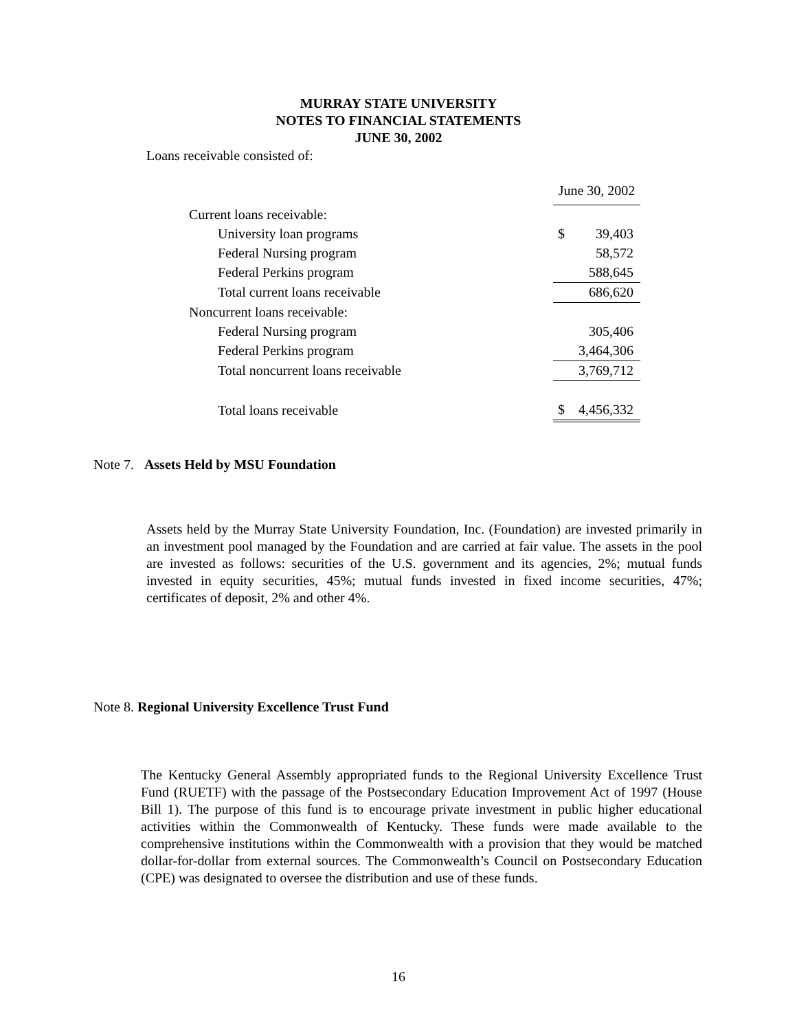MURRAY STATE UNIVERSITY
NOTES TO FINANCIAL STATEMENTS
JUNE 30, 2002
Loans receivable consisted of:
| | June 30, 2002 | |
| Current loans receivable: | | |
| University loan programs | $ | 39,403 |
| Federal Nursing program | | 58,572 |
| Federal Perkins program | | 588,645 |
| Total current loans receivable | | 686,620 |
| Noncurrent loans receivable: | | |
| Federal Nursing program | | 305,406 |
| Federal Perkins program | | 3,464,306 |
| Total noncurrent loans receivable | | 3,769,712 |
| Total loans receivable | $ | 4,456,332 |
Note 7. Assets Held by MSU Foundation
Assets held by the Murray State University Foundation, Inc. (Foundation) are invested primarily in an investment pool managed by the Foundation and are carried at fair value. The assets in the pool are invested as follows: securities of the U.S. government and its agencies, 2%; mutual funds invested in equity securities, 45%; mutual funds invested in fixed income securities, 47%; certificates of deposit, 2% and other 4%.
Note 8. Regional University Excellence Trust Fund
The Kentucky General Assembly appropriated funds to the Regional University Excellence Trust Fund (RUETF) with the passage of the Postsecondary Education Improvement Act of 1997 (House Bill 1). The purpose of this fund is to encourage private investment in public higher educational activities within the Commonwealth of Kentucky. These funds were made available to the comprehensive institutions within the Commonwealth with a provision that they would be matched dollar-for-dollar from external sources. The Commonwealth’s Council on Postsecondary Education (CPE) was designated to oversee the distribution and use of these funds.
16